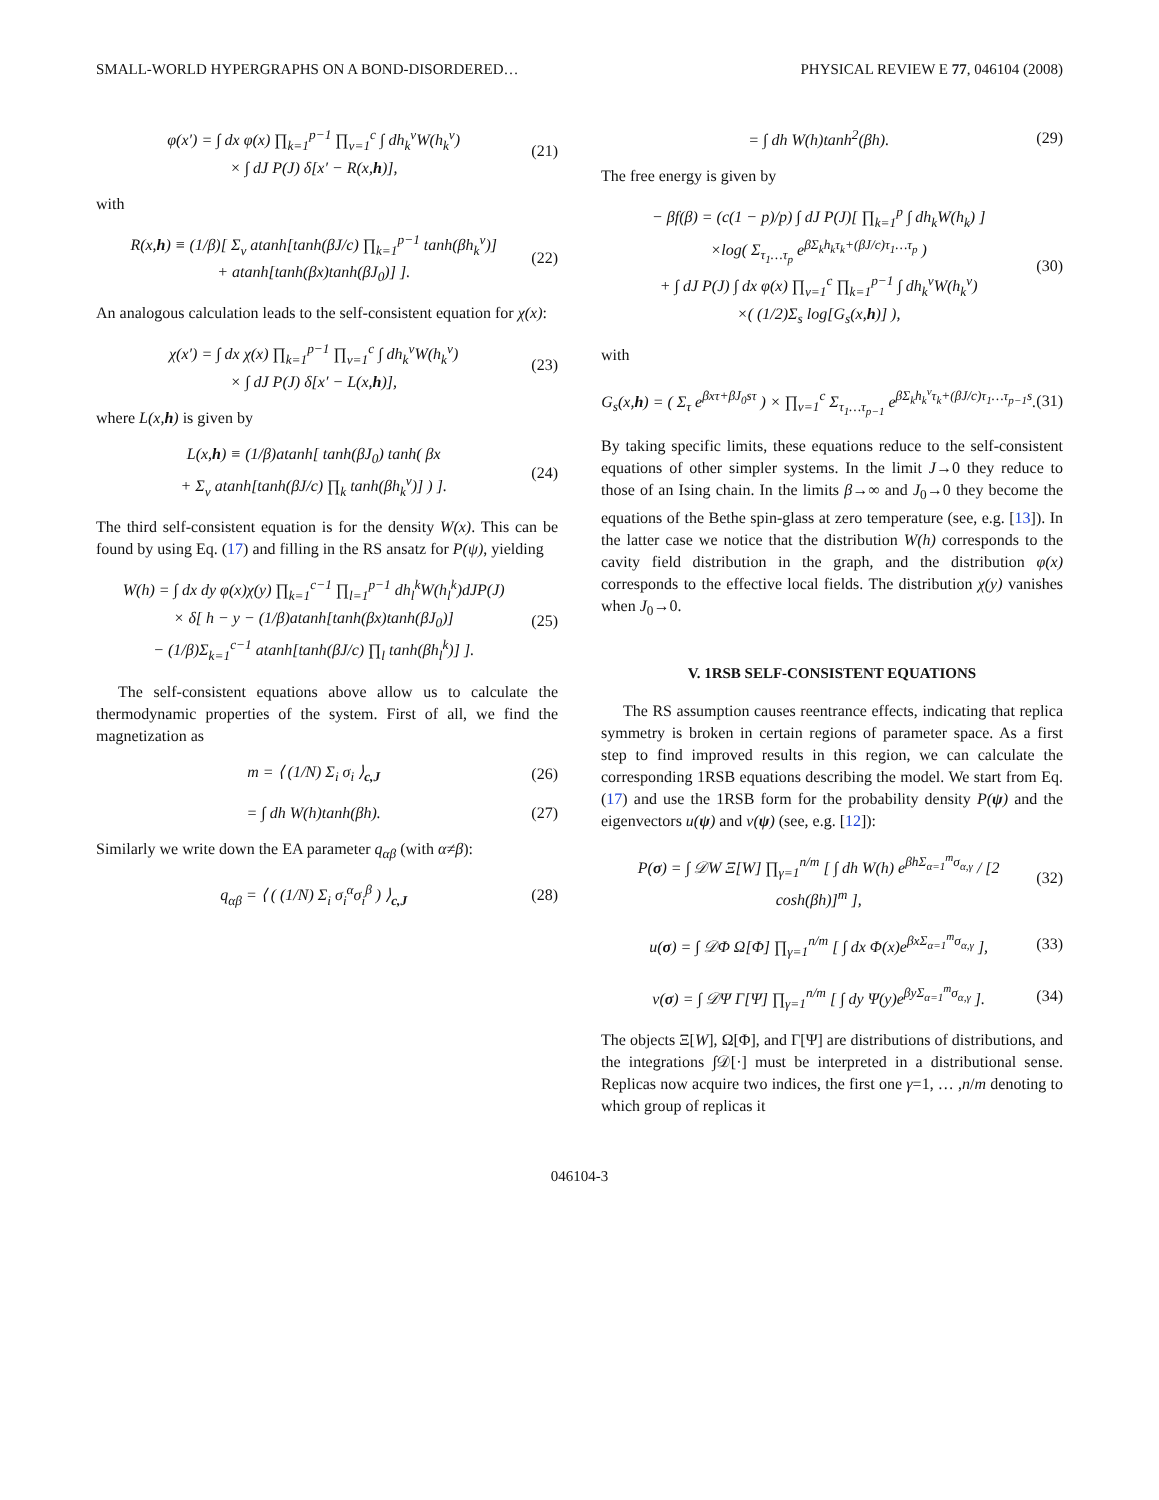SMALL-WORLD HYPERGRAPHS ON A BOND-DISORDERED… PHYSICAL REVIEW E 77, 046104 (2008)
φ(x′) = ∫ dx φ(x) ∏<sub>k=1</sub><sup>p−1</sup> ∏<sub>ν=1</sub><sup>c</sup> ∫ dh<sub>k</sub><sup>ν</sup>W(h<sub>k</sub><sup>ν</sup>)
× ∫ dJ P(J) δ[x′ − R(x,h)], (21)
with
R(x,h) ≡ (1/β)[ Σ<sub>ν</sub> atanh[tanh(βJ/c) ∏<sub>k=1</sub><sup>p−1</sup> tanh(βh<sub>k</sub><sup>ν</sup>)]
+ atanh[tanh(βx)tanh(βJ<sub>0</sub>)] ]. (22)
An analogous calculation leads to the self-consistent equation for χ(x):
χ(x′) = ∫ dx χ(x) ∏<sub>k=1</sub><sup>p−1</sup> ∏<sub>ν=1</sub><sup>c</sup> ∫ dh<sub>k</sub><sup>ν</sup>W(h<sub>k</sub><sup>ν</sup>)
× ∫ dJ P(J) δ[x′ − L(x,h)], (23)
where L(x,h) is given by
L(x,h) ≡ (1/β)atanh[ tanh(βJ<sub>0</sub>) tanh( βx
+ Σ<sub>ν</sub> atanh[tanh(βJ/c) ∏<sub>k</sub> tanh(βh<sub>k</sub><sup>ν</sup>)] ) ]. (24)
The third self-consistent equation is for the density W(x). This can be found by using Eq. (17) and filling in the RS ansatz for P(ψ), yielding
W(h) = ∫ dx dy φ(x)χ(y) ∏<sub>k=1</sub><sup>c−1</sup> ∏<sub>l=1</sub><sup>p−1</sup> dh<sub>l</sub><sup>k</sup>W(h<sub>l</sub><sup>k</sup>)dJP(J)
× δ[ h − y − (1/β)atanh[tanh(βx)tanh(βJ<sub>0</sub>)]
− (1/β)Σ<sub>k=1</sub><sup>c−1</sup> atanh[tanh(βJ/c) ∏<sub>l</sub> tanh(βh<sub>l</sub><sup>k</sup>)] ]. (25)
The self-consistent equations above allow us to calculate the thermodynamic properties of the system. First of all, we find the magnetization as
m = ⟨ (1/N) Σ<sub>i</sub> σ<sub>i</sub> ⟩<sub>c,J</sub> (26)
= ∫ dh W(h)tanh(βh). (27)
Similarly we write down the EA parameter q<sub>αβ</sub> (with α≠β):
q<sub>αβ</sub> = ⟨ ( (1/N) Σ<sub>i</sub> σ<sub>i</sub><sup>α</sup>σ<sub>i</sub><sup>β</sup> ) ⟩<sub>c,J</sub> (28)
= ∫ dh W(h)tanh<sup>2</sup>(βh). (29)
The free energy is given by
− βf(β) = (c(1 − p)/p) ∫ dJ P(J)[ ∏<sub>k=1</sub><sup>p</sup> ∫ dh<sub>k</sub>W(h<sub>k</sub>) ]
×log( Σ<sub>τ<sub>1</sub>…τ<sub>p</sub></sub> e<sup>βΣ<sub>k</sub>h<sub>k</sub>τ<sub>k</sub>+(βJ/c)τ<sub>1</sub>…τ<sub>p</sub></sup> )
+ ∫ dJ P(J) ∫ dx φ(x) ∏<sub>ν=1</sub><sup>c</sup> ∏<sub>k=1</sub><sup>p−1</sup> ∫ dh<sub>k</sub><sup>ν</sup>W(h<sub>k</sub><sup>ν</sup>)
×( (1/2)Σ<sub>s</sub> log[G<sub>s</sub>(x,h)] ), (30)
with
G<sub>s</sub>(x,h) = ( Σ<sub>τ</sub> e<sup>βxτ+βJ<sub>0</sub>sτ</sup> ) × ∏<sub>ν=1</sub><sup>c</sup> Σ<sub>τ<sub>1</sub>…τ<sub>p−1</sub></sub> e<sup>βΣ<sub>k</sub>h<sub>k</sub><sup>ν</sup>τ<sub>k</sub>+(βJ/c)τ<sub>1</sub>…τ<sub>p−1</sub>s</sup>. (31)
By taking specific limits, these equations reduce to the self-consistent equations of other simpler systems. In the limit J→0 they reduce to those of an Ising chain. In the limits β→∞ and J<sub>0</sub>→0 they become the equations of the Bethe spin-glass at zero temperature (see, e.g. [13]). In the latter case we notice that the distribution W(h) corresponds to the cavity field distribution in the graph, and the distribution φ(x) corresponds to the effective local fields. The distribution χ(y) vanishes when J<sub>0</sub>→0.
V. 1RSB SELF-CONSISTENT EQUATIONS
The RS assumption causes reentrance effects, indicating that replica symmetry is broken in certain regions of parameter space. As a first step to find improved results in this region, we can calculate the corresponding 1RSB equations describing the model. We start from Eq. (17) and use the 1RSB form for the probability density P(ψ) and the eigenvectors u(ψ) and v(ψ) (see, e.g. [12]):
P(σ) = ∫ 𝒟W Ξ[W] ∏<sub>γ=1</sub><sup>n/m</sup> [ ∫ dh W(h) e<sup>βhΣ<sub>α=1</sub><sup>m</sup>σ<sub>α,γ</sub></sup> / [2 cosh(βh)]<sup>m</sup> ], (32)
u(σ) = ∫ 𝒟Φ Ω[Φ] ∏<sub>γ=1</sub><sup>n/m</sup> [ ∫ dx Φ(x)e<sup>βxΣ<sub>α=1</sub><sup>m</sup>σ<sub>α,γ</sub></sup> ], (33)
v(σ) = ∫ 𝒟Ψ Γ[Ψ] ∏<sub>γ=1</sub><sup>n/m</sup> [ ∫ dy Ψ(y)e<sup>βyΣ<sub>α=1</sub><sup>m</sup>σ<sub>α,γ</sub></sup> ]. (34)
The objects Ξ[W], Ω[Φ], and Γ[Ψ] are distributions of distributions, and the integrations ∫𝒟[·] must be interpreted in a distributional sense. Replicas now acquire two indices, the first one γ=1, … ,n/m denoting to which group of replicas it
046104-3